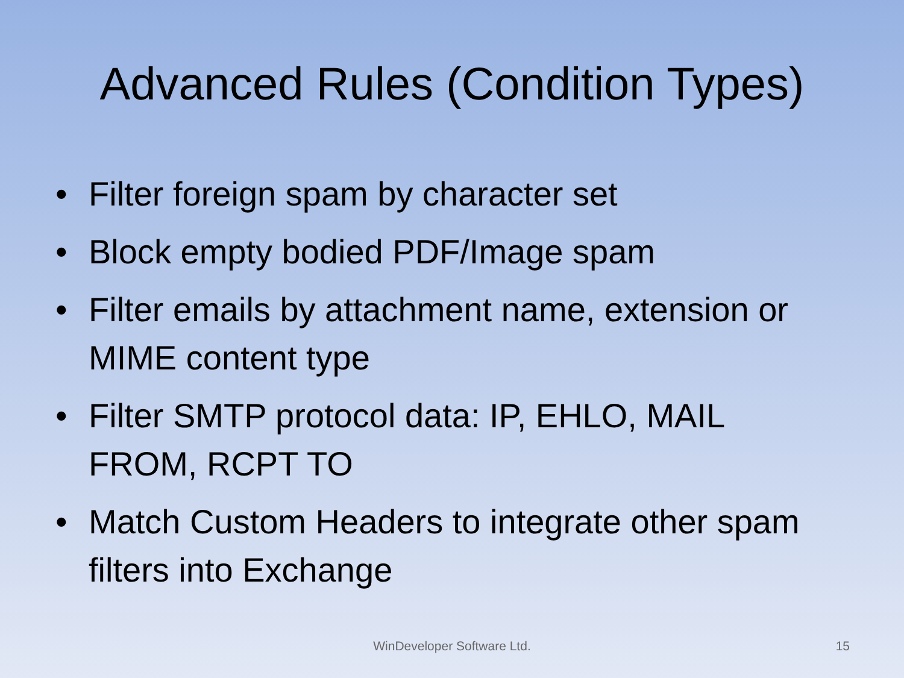Advanced Rules (Condition Types)
• Filter foreign spam by character set
• Block empty bodied PDF/Image spam
• Filter emails by attachment name, extension or MIME content type
• Filter SMTP protocol data: IP, EHLO, MAIL FROM, RCPT TO
• Match Custom Headers to integrate other spam filters into Exchange
WinDeveloper Software Ltd. 15